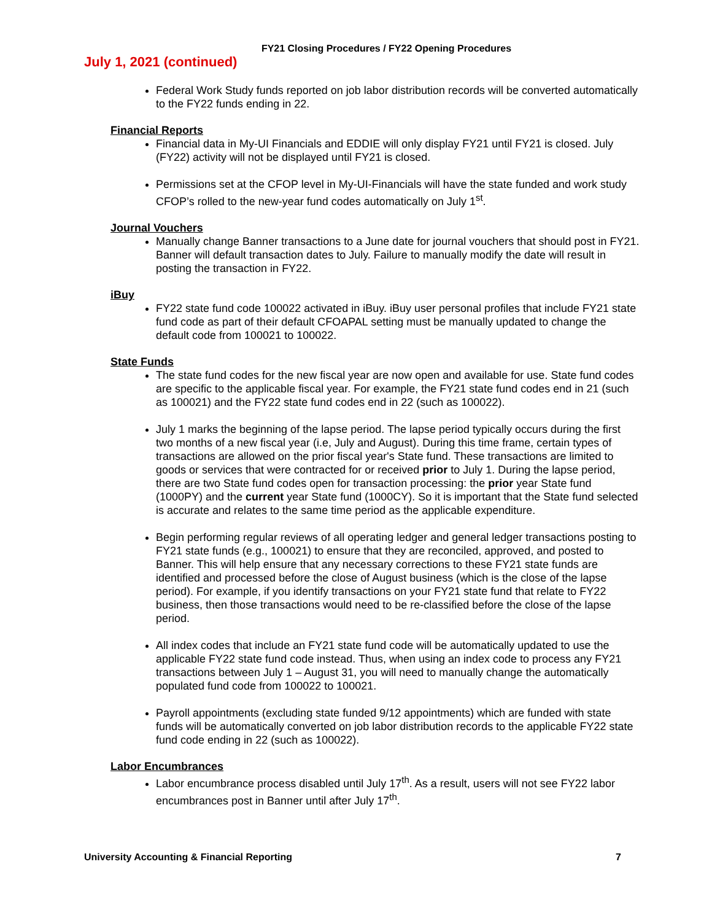FY21 Closing Procedures / FY22 Opening Procedures
July 1, 2021 (continued)
Federal Work Study funds reported on job labor distribution records will be converted automatically to the FY22 funds ending in 22.
Financial Reports
Financial data in My-UI Financials and EDDIE will only display FY21 until FY21 is closed. July (FY22) activity will not be displayed until FY21 is closed.
Permissions set at the CFOP level in My-UI-Financials will have the state funded and work study CFOP’s rolled to the new-year fund codes automatically on July 1<sup>st</sup>.
Journal Vouchers
Manually change Banner transactions to a June date for journal vouchers that should post in FY21. Banner will default transaction dates to July. Failure to manually modify the date will result in posting the transaction in FY22.
iBuy
FY22 state fund code 100022 activated in iBuy. iBuy user personal profiles that include FY21 state fund code as part of their default CFOAPAL setting must be manually updated to change the default code from 100021 to 100022.
State Funds
The state fund codes for the new fiscal year are now open and available for use. State fund codes are specific to the applicable fiscal year. For example, the FY21 state fund codes end in 21 (such as 100021) and the FY22 state fund codes end in 22 (such as 100022).
July 1 marks the beginning of the lapse period. The lapse period typically occurs during the first two months of a new fiscal year (i.e, July and August). During this time frame, certain types of transactions are allowed on the prior fiscal year's State fund. These transactions are limited to goods or services that were contracted for or received prior to July 1. During the lapse period, there are two State fund codes open for transaction processing: the prior year State fund (1000PY) and the current year State fund (1000CY). So it is important that the State fund selected is accurate and relates to the same time period as the applicable expenditure.
Begin performing regular reviews of all operating ledger and general ledger transactions posting to FY21 state funds (e.g., 100021) to ensure that they are reconciled, approved, and posted to Banner. This will help ensure that any necessary corrections to these FY21 state funds are identified and processed before the close of August business (which is the close of the lapse period). For example, if you identify transactions on your FY21 state fund that relate to FY22 business, then those transactions would need to be re-classified before the close of the lapse period.
All index codes that include an FY21 state fund code will be automatically updated to use the applicable FY22 state fund code instead. Thus, when using an index code to process any FY21 transactions between July 1 – August 31, you will need to manually change the automatically populated fund code from 100022 to 100021.
Payroll appointments (excluding state funded 9/12 appointments) which are funded with state funds will be automatically converted on job labor distribution records to the applicable FY22 state fund code ending in 22 (such as 100022).
Labor Encumbrances
Labor encumbrance process disabled until July 17<sup>th</sup>. As a result, users will not see FY22 labor encumbrances post in Banner until after July 17<sup>th</sup>.
University Accounting & Financial Reporting 7